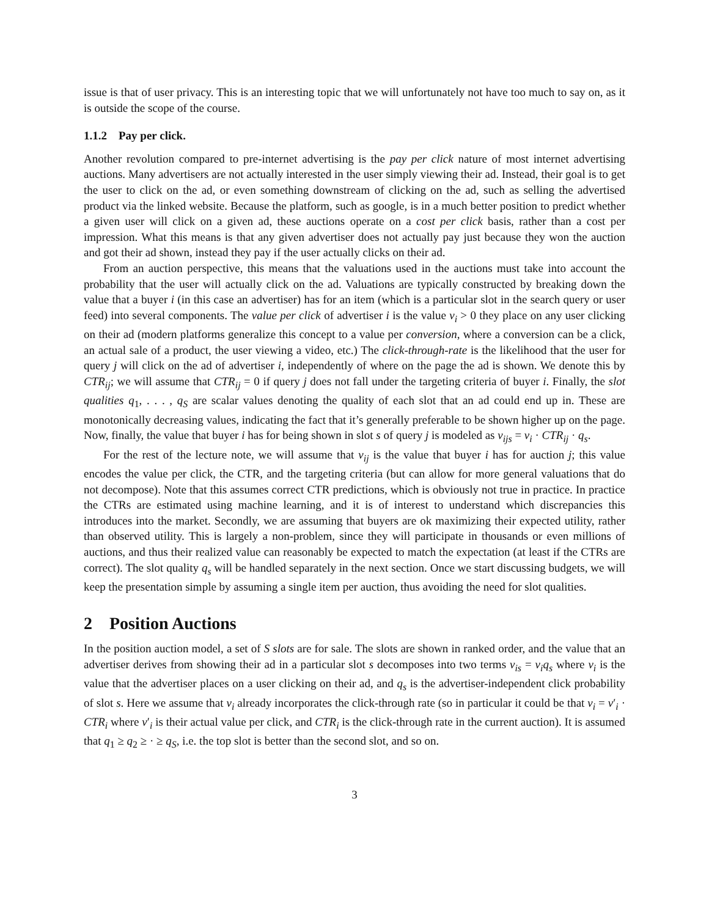issue is that of user privacy. This is an interesting topic that we will unfortunately not have too much to say on, as it is outside the scope of the course.
1.1.2 Pay per click.
Another revolution compared to pre-internet advertising is the pay per click nature of most internet advertising auctions. Many advertisers are not actually interested in the user simply viewing their ad. Instead, their goal is to get the user to click on the ad, or even something downstream of clicking on the ad, such as selling the advertised product via the linked website. Because the platform, such as google, is in a much better position to predict whether a given user will click on a given ad, these auctions operate on a cost per click basis, rather than a cost per impression. What this means is that any given advertiser does not actually pay just because they won the auction and got their ad shown, instead they pay if the user actually clicks on their ad.
From an auction perspective, this means that the valuations used in the auctions must take into account the probability that the user will actually click on the ad. Valuations are typically constructed by breaking down the value that a buyer i (in this case an advertiser) has for an item (which is a particular slot in the search query or user feed) into several components. The value per click of advertiser i is the value v<sub>i</sub> > 0 they place on any user clicking on their ad (modern platforms generalize this concept to a value per conversion, where a conversion can be a click, an actual sale of a product, the user viewing a video, etc.) The click-through-rate is the likelihood that the user for query j will click on the ad of advertiser i, independently of where on the page the ad is shown. We denote this by CTR<sub>ij</sub>; we will assume that CTR<sub>ij</sub> = 0 if query j does not fall under the targeting criteria of buyer i. Finally, the slot qualities q<sub>1</sub>, . . . , q<sub>S</sub> are scalar values denoting the quality of each slot that an ad could end up in. These are monotonically decreasing values, indicating the fact that it’s generally preferable to be shown higher up on the page. Now, finally, the value that buyer i has for being shown in slot s of query j is modeled as v<sub>ijs</sub> = v<sub>i</sub> · CTR<sub>ij</sub> · q<sub>s</sub>.
For the rest of the lecture note, we will assume that v<sub>ij</sub> is the value that buyer i has for auction j; this value encodes the value per click, the CTR, and the targeting criteria (but can allow for more general valuations that do not decompose). Note that this assumes correct CTR predictions, which is obviously not true in practice. In practice the CTRs are estimated using machine learning, and it is of interest to understand which discrepancies this introduces into the market. Secondly, we are assuming that buyers are ok maximizing their expected utility, rather than observed utility. This is largely a non-problem, since they will participate in thousands or even millions of auctions, and thus their realized value can reasonably be expected to match the expectation (at least if the CTRs are correct). The slot quality q<sub>s</sub> will be handled separately in the next section. Once we start discussing budgets, we will keep the presentation simple by assuming a single item per auction, thus avoiding the need for slot qualities.
2 Position Auctions
In the position auction model, a set of S slots are for sale. The slots are shown in ranked order, and the value that an advertiser derives from showing their ad in a particular slot s decomposes into two terms v<sub>is</sub> = v<sub>i</sub>q<sub>s</sub> where v<sub>i</sub> is the value that the advertiser places on a user clicking on their ad, and q<sub>s</sub> is the advertiser-independent click probability of slot s. Here we assume that v<sub>i</sub> already incorporates the click-through rate (so in particular it could be that v<sub>i</sub> = v′<sub>i</sub> · CTR<sub>i</sub> where v′<sub>i</sub> is their actual value per click, and CTR<sub>i</sub> is the click-through rate in the current auction). It is assumed that q<sub>1</sub> ≥ q<sub>2</sub> ≥ · ≥ q<sub>S</sub>, i.e. the top slot is better than the second slot, and so on.
3